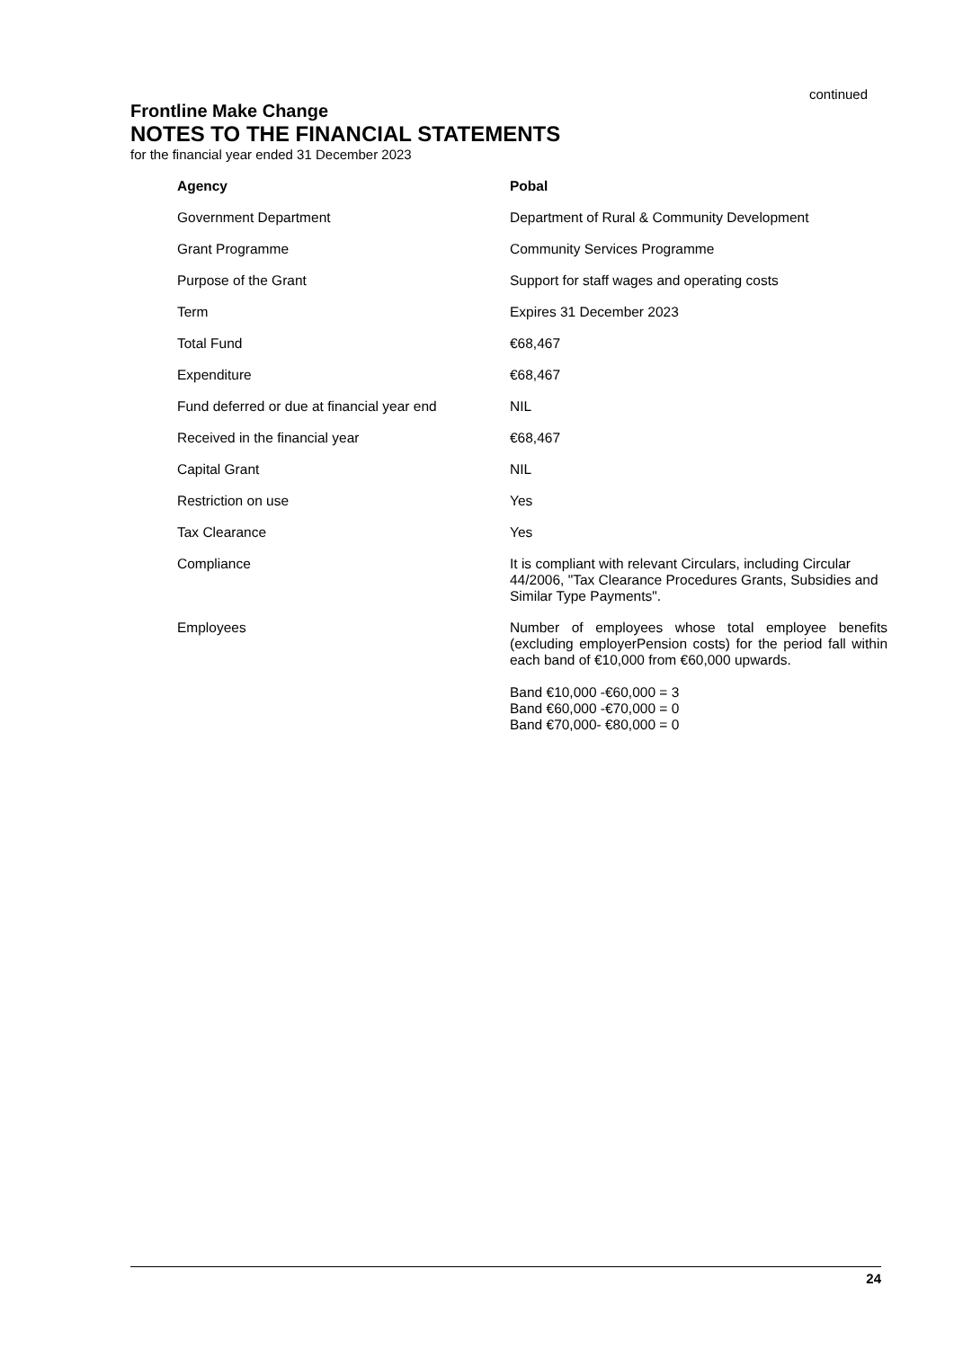continued
Frontline Make Change
NOTES TO THE FINANCIAL STATEMENTS
for the financial year ended 31 December 2023
| Agency | Pobal |
| --- | --- |
| Government Department | Department of Rural & Community Development |
| Grant Programme | Community Services Programme |
| Purpose of the Grant | Support for staff wages and operating costs |
| Term | Expires 31 December 2023 |
| Total Fund | €68,467 |
| Expenditure | €68,467 |
| Fund deferred or due at financial year end | NIL |
| Received in the financial year | €68,467 |
| Capital Grant | NIL |
| Restriction on use | Yes |
| Tax Clearance | Yes |
| Compliance | It is compliant with relevant Circulars, including Circular 44/2006, "Tax Clearance Procedures Grants, Subsidies and Similar Type Payments". |
| Employees | Number of employees whose total employee benefits (excluding employerPension costs) for the period fall within each band of €10,000 from €60,000 upwards. Band €10,000 -€60,000 = 3 Band €60,000 -€70,000 = 0 Band €70,000- €80,000 = 0 |
24